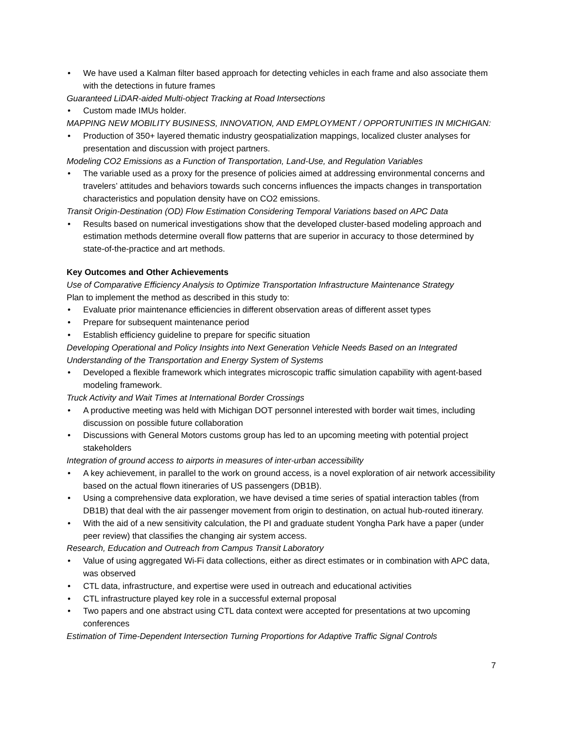• We have used a Kalman filter based approach for detecting vehicles in each frame and also associate them with the detections in future frames
Guaranteed LiDAR-aided Multi-object Tracking at Road Intersections
• Custom made IMUs holder.
MAPPING NEW MOBILITY BUSINESS, INNOVATION, AND EMPLOYMENT / OPPORTUNITIES IN MICHIGAN:
• Production of 350+ layered thematic industry geospatialization mappings, localized cluster analyses for presentation and discussion with project partners.
Modeling CO2 Emissions as a Function of Transportation, Land-Use, and Regulation Variables
• The variable used as a proxy for the presence of policies aimed at addressing environmental concerns and travelers’ attitudes and behaviors towards such concerns influences the impacts changes in transportation characteristics and population density have on CO2 emissions.
Transit Origin-Destination (OD) Flow Estimation Considering Temporal Variations based on APC Data
• Results based on numerical investigations show that the developed cluster-based modeling approach and estimation methods determine overall flow patterns that are superior in accuracy to those determined by state-of-the-practice and art methods.
Key Outcomes and Other Achievements
Use of Comparative Efficiency Analysis to Optimize Transportation Infrastructure Maintenance Strategy
Plan to implement the method as described in this study to:
• Evaluate prior maintenance efficiencies in different observation areas of different asset types
• Prepare for subsequent maintenance period
• Establish efficiency guideline to prepare for specific situation
Developing Operational and Policy Insights into Next Generation Vehicle Needs Based on an Integrated Understanding of the Transportation and Energy System of Systems
• Developed a flexible framework which integrates microscopic traffic simulation capability with agent-based modeling framework.
Truck Activity and Wait Times at International Border Crossings
• A productive meeting was held with Michigan DOT personnel interested with border wait times, including discussion on possible future collaboration
• Discussions with General Motors customs group has led to an upcoming meeting with potential project stakeholders
Integration of ground access to airports in measures of inter-urban accessibility
• A key achievement, in parallel to the work on ground access, is a novel exploration of air network accessibility based on the actual flown itineraries of US passengers (DB1B).
• Using a comprehensive data exploration, we have devised a time series of spatial interaction tables (from DB1B) that deal with the air passenger movement from origin to destination, on actual hub-routed itinerary.
• With the aid of a new sensitivity calculation, the PI and graduate student Yongha Park have a paper (under peer review) that classifies the changing air system access.
Research, Education and Outreach from Campus Transit Laboratory
• Value of using aggregated Wi-Fi data collections, either as direct estimates or in combination with APC data, was observed
• CTL data, infrastructure, and expertise were used in outreach and educational activities
• CTL infrastructure played key role in a successful external proposal
• Two papers and one abstract using CTL data context were accepted for presentations at two upcoming conferences
Estimation of Time-Dependent Intersection Turning Proportions for Adaptive Traffic Signal Controls
7